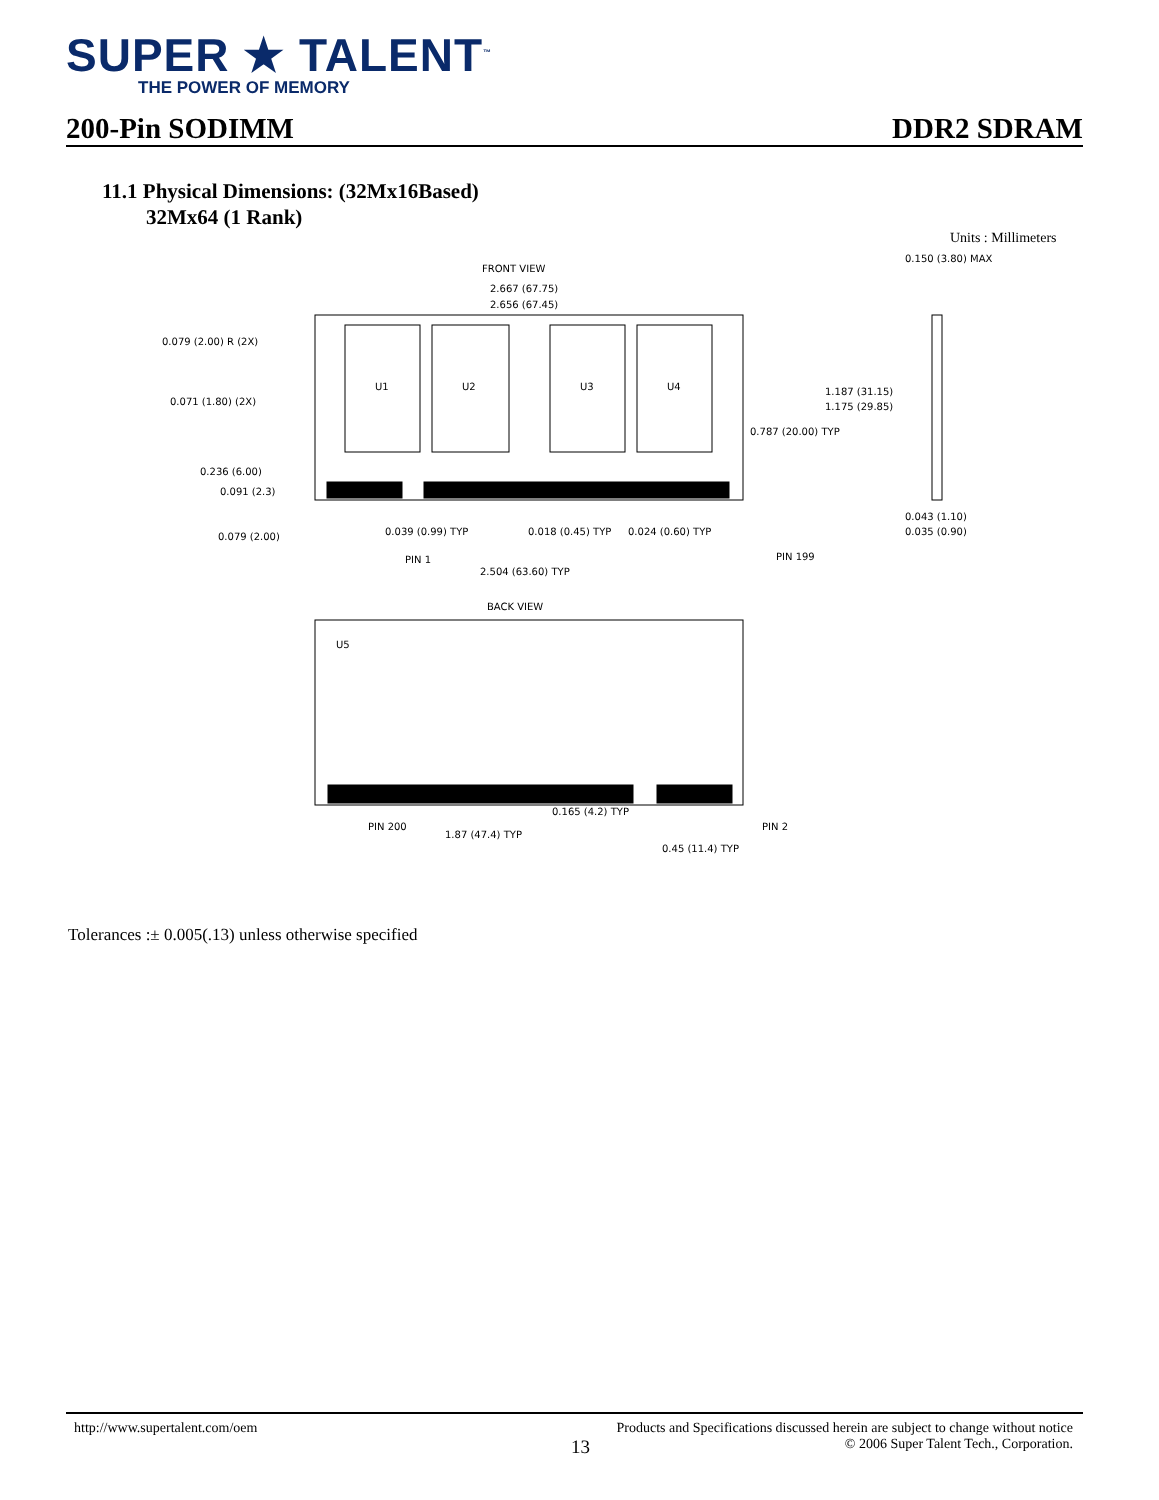SUPER ★ TALENT<sup>™</sup>
THE POWER OF MEMORY
200-Pin SODIMM DDR2 SDRAM
11.1 Physical Dimensions: (32Mx16Based)
32Mx64 (1 Rank)
Units : Millimeters
FRONT VIEW
2.667 (67.75)
2.656 (67.45)
U1
U2
U3
U4
0.079 (2.00) R (2X)
0.071 (1.80) (2X)
0.236 (6.00)
0.091 (2.3)
0.079 (2.00)
0.039 (0.99) TYP
0.018 (0.45) TYP
0.024 (0.60) TYP
PIN 1
PIN 199
2.504 (63.60) TYP
0.787 (20.00) TYP
1.187 (31.15)
1.175 (29.85)
0.150 (3.80) MAX
0.043 (1.10)
0.035 (0.90)
BACK VIEW
U5
PIN 200
1.87 (47.4) TYP
0.165 (4.2) TYP
0.45 (11.4) TYP
PIN 2
Tolerances :± 0.005(.13) unless otherwise specified
http://www.supertalent.com/oem Products and Specifications discussed herein are subject to change without notice
13 © 2006 Super Talent Tech., Corporation.